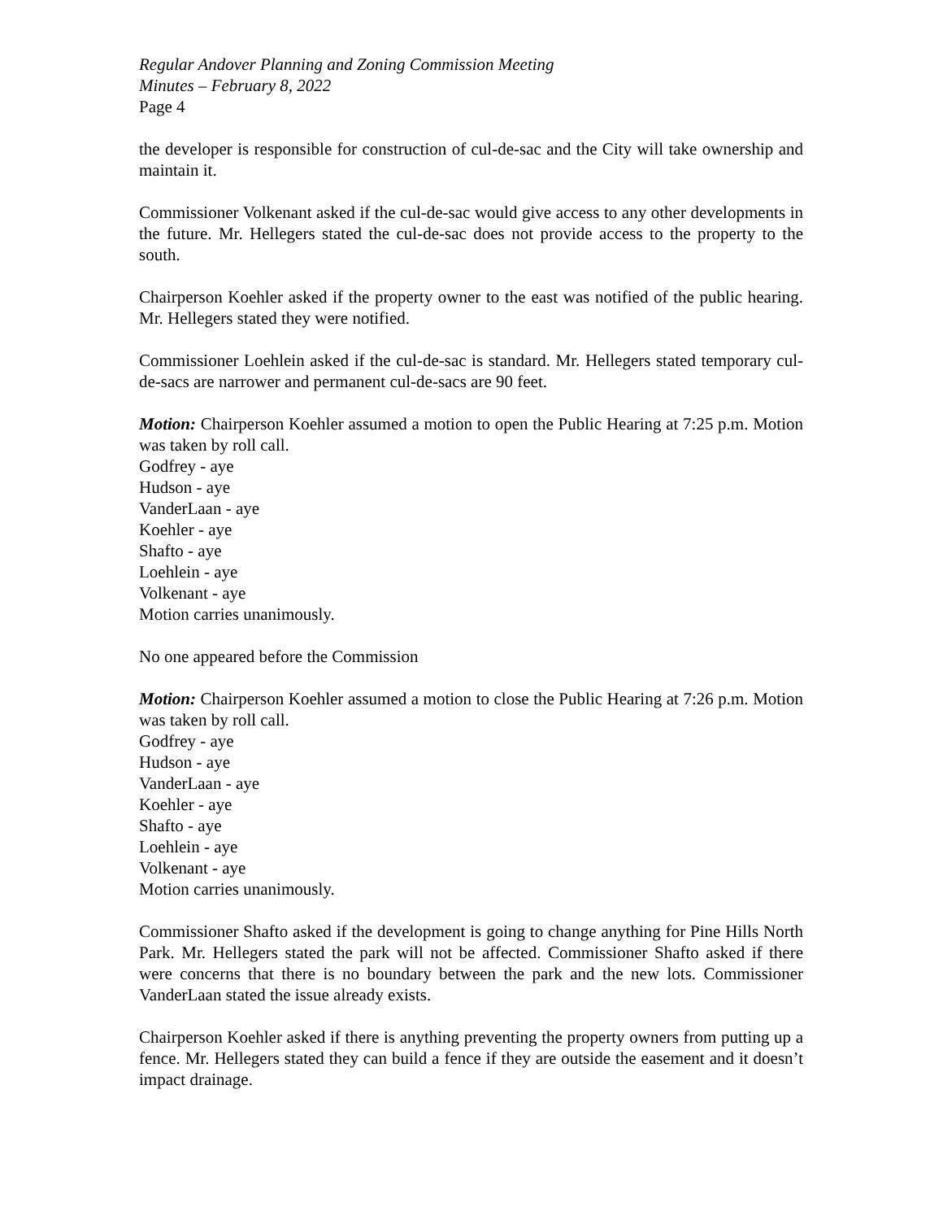Regular Andover Planning and Zoning Commission Meeting
Minutes – February 8, 2022
Page 4
the developer is responsible for construction of cul-de-sac and the City will take ownership and maintain it.
Commissioner Volkenant asked if the cul-de-sac would give access to any other developments in the future. Mr. Hellegers stated the cul-de-sac does not provide access to the property to the south.
Chairperson Koehler asked if the property owner to the east was notified of the public hearing. Mr. Hellegers stated they were notified.
Commissioner Loehlein asked if the cul-de-sac is standard. Mr. Hellegers stated temporary cul-de-sacs are narrower and permanent cul-de-sacs are 90 feet.
Motion: Chairperson Koehler assumed a motion to open the Public Hearing at 7:25 p.m. Motion was taken by roll call.
Godfrey - aye
Hudson - aye
VanderLaan - aye
Koehler - aye
Shafto - aye
Loehlein - aye
Volkenant - aye
Motion carries unanimously.
No one appeared before the Commission
Motion: Chairperson Koehler assumed a motion to close the Public Hearing at 7:26 p.m. Motion was taken by roll call.
Godfrey - aye
Hudson - aye
VanderLaan - aye
Koehler - aye
Shafto - aye
Loehlein - aye
Volkenant - aye
Motion carries unanimously.
Commissioner Shafto asked if the development is going to change anything for Pine Hills North Park. Mr. Hellegers stated the park will not be affected. Commissioner Shafto asked if there were concerns that there is no boundary between the park and the new lots. Commissioner VanderLaan stated the issue already exists.
Chairperson Koehler asked if there is anything preventing the property owners from putting up a fence. Mr. Hellegers stated they can build a fence if they are outside the easement and it doesn’t impact drainage.